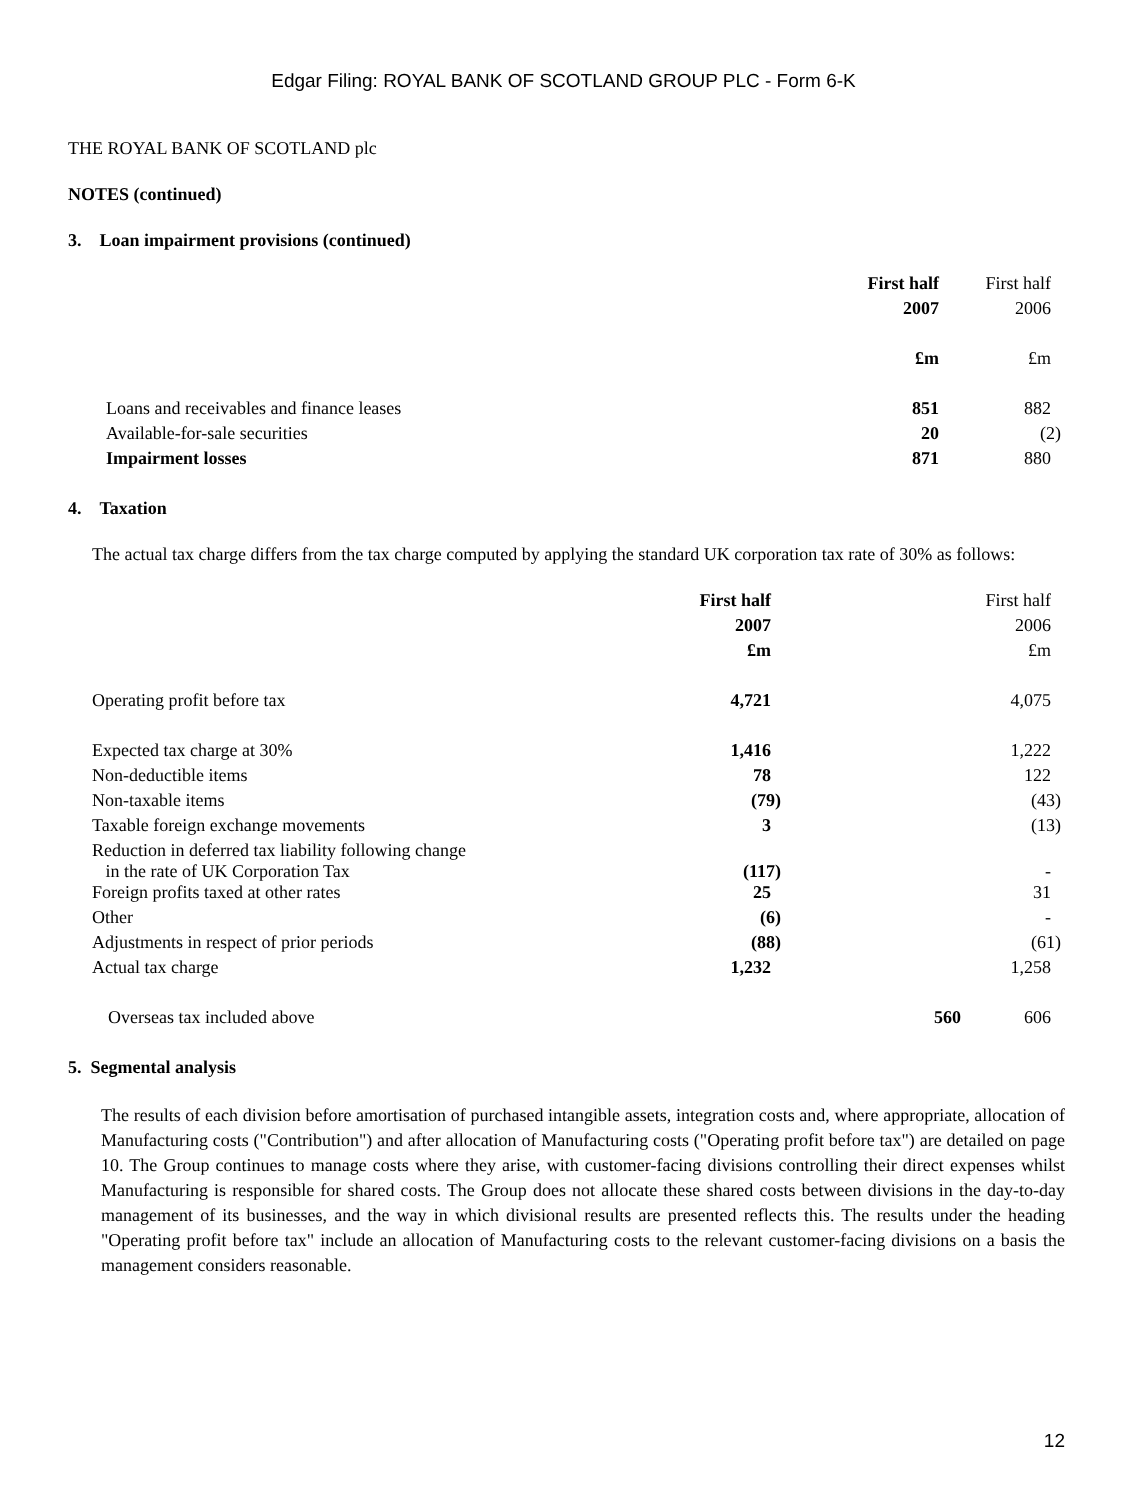Edgar Filing: ROYAL BANK OF SCOTLAND GROUP PLC - Form 6-K
THE ROYAL BANK OF SCOTLAND plc
NOTES (continued)
3. Loan impairment provisions (continued)
| | First half | First half | |
| --- | --- | --- | --- |
| | 2007 | 2006 | |
| | £m | £m | |
| Loans and receivables and finance leases | 851 | 882 | |
| Available-for-sale securities | 20 | (2) | |
| Impairment losses | 871 | 880 | |
4. Taxation
The actual tax charge differs from the tax charge computed by applying the standard UK corporation tax rate of 30% as follows:
| | First half | | First half | |
| --- | --- | --- | --- | --- |
| | 2007 | | 2006 | |
| | £m | | £m | |
| Operating profit before tax | 4,721 | | 4,075 | |
| Expected tax charge at 30% | 1,416 | | 1,222 | |
| Non-deductible items | 78 | | 122 | |
| Non-taxable items | (79) | | (43) | |
| Taxable foreign exchange movements | 3 | | (13) | |
| Reduction in deferred tax liability following change in the rate of UK Corporation Tax | (117) | | - | |
| Foreign profits taxed at other rates | 25 | | 31 | |
| Other | (6) | | - | |
| Adjustments in respect of prior periods | (88) | | (61) | |
| Actual tax charge | 1,232 | | 1,258 | |
| Overseas tax included above | 560 | 606 | |
5. Segmental analysis
The results of each division before amortisation of purchased intangible assets, integration costs and, where appropriate, allocation of Manufacturing costs ("Contribution") and after allocation of Manufacturing costs ("Operating profit before tax") are detailed on page 10. The Group continues to manage costs where they arise, with customer-facing divisions controlling their direct expenses whilst Manufacturing is responsible for shared costs. The Group does not allocate these shared costs between divisions in the day-to-day management of its businesses, and the way in which divisional results are presented reflects this. The results under the heading "Operating profit before tax" include an allocation of Manufacturing costs to the relevant customer-facing divisions on a basis the management considers reasonable.
12